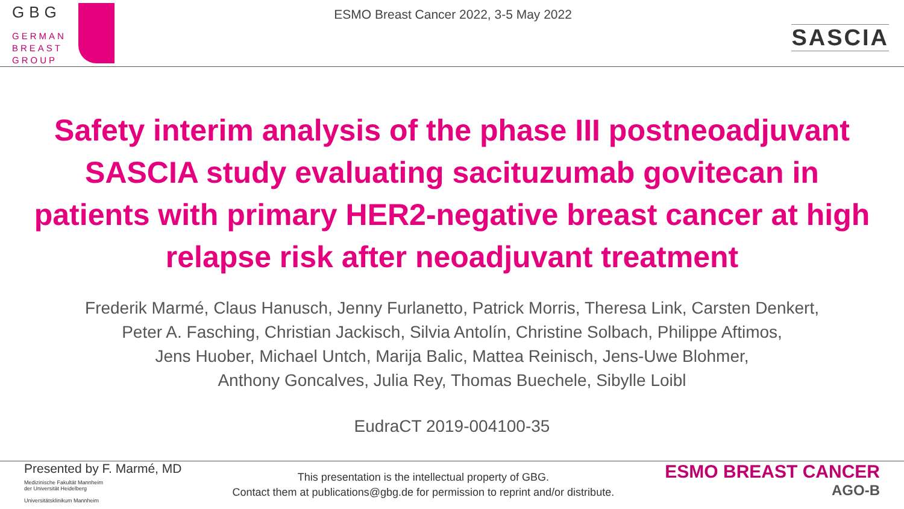GBG
GERMAN
BREAST
GROUP
ESMO Breast Cancer 2022, 3-5 May 2022
SASCIA
Safety interim analysis of the phase III postneoadjuvant SASCIA study evaluating sacituzumab govitecan in patients with primary HER2-negative breast cancer at high relapse risk after neoadjuvant treatment
Frederik Marmé, Claus Hanusch, Jenny Furlanetto, Patrick Morris, Theresa Link, Carsten Denkert,
Peter A. Fasching, Christian Jackisch, Silvia Antolín, Christine Solbach, Philippe Aftimos,
Jens Huober, Michael Untch, Marija Balic, Mattea Reinisch, Jens-Uwe Blohmer,
Anthony Goncalves, Julia Rey, Thomas Buechele, Sibylle Loibl
EudraCT 2019-004100-35
Presented by F. Marmé, MD
Medizinische Fakultät Mannheim
der Universität Heidelberg
Universitätsklinikum Mannheim
This presentation is the intellectual property of GBG.
Contact them at publications@gbg.de for permission to reprint and/or distribute.
ESMO BREAST CANCER
AGO-B